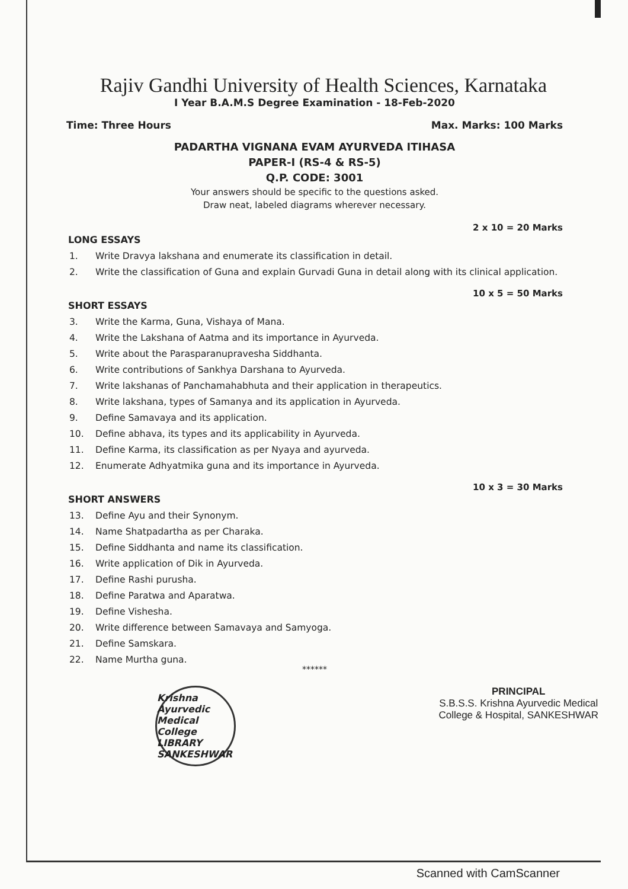Rajiv Gandhi University of Health Sciences, Karnataka
I Year B.A.M.S Degree Examination - 18-Feb-2020
Time: Three Hours Max. Marks: 100 Marks
PADARTHA VIGNANA EVAM AYURVEDA ITIHASA
PAPER-I (RS-4 & RS-5)
Q.P. CODE: 3001
Your answers should be specific to the questions asked.
Draw neat, labeled diagrams wherever necessary.
2 x 10 = 20 Marks
LONG ESSAYS
1. Write Dravya lakshana and enumerate its classification in detail.
2. Write the classification of Guna and explain Gurvadi Guna in detail along with its clinical application.
10 x 5 = 50 Marks
SHORT ESSAYS
3. Write the Karma, Guna, Vishaya of Mana.
4. Write the Lakshana of Aatma and its importance in Ayurveda.
5. Write about the Parasparanupravesha Siddhanta.
6. Write contributions of Sankhya Darshana to Ayurveda.
7. Write lakshanas of Panchamahabhuta and their application in therapeutics.
8. Write lakshana, types of Samanya and its application in Ayurveda.
9. Define Samavaya and its application.
10. Define abhava, its types and its applicability in Ayurveda.
11. Define Karma, its classification as per Nyaya and ayurveda.
12. Enumerate Adhyatmika guna and its importance in Ayurveda.
10 x 3 = 30 Marks
SHORT ANSWERS
13. Define Ayu and their Synonym.
14. Name Shatpadartha as per Charaka.
15. Define Siddhanta and name its classification.
16. Write application of Dik in Ayurveda.
17. Define Rashi purusha.
18. Define Paratwa and Aparatwa.
19. Define Vishesha.
20. Write difference between Samavaya and Samyoga.
21. Define Samskara.
22. Name Murtha guna.
******
Krishna Ayurvedic Medical College LIBRARY SANKESHWAR
PRINCIPAL
S.B.S.S. Krishna Ayurvedic Medical
College & Hospital, SANKESHWAR
Scanned with CamScanner